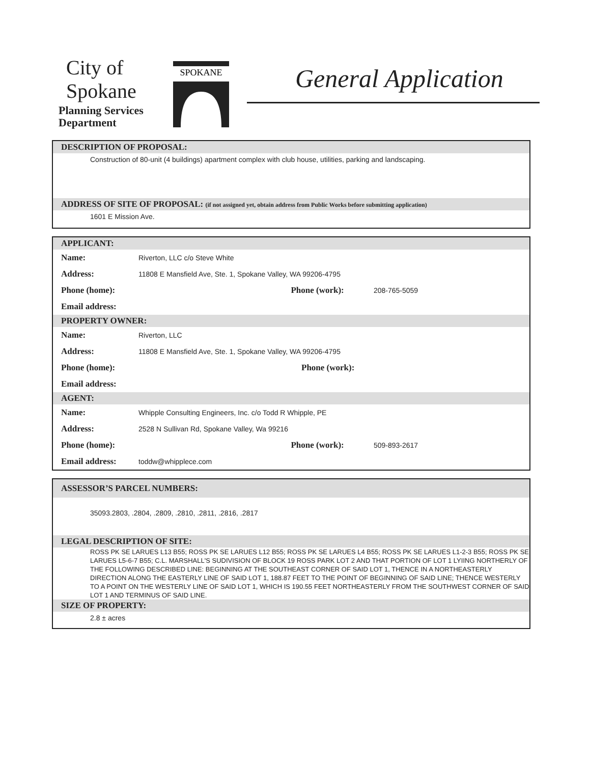City of
Spokane
Planning Services
Department
SPOKANE
General Application
DESCRIPTION OF PROPOSAL:
Construction of 80-unit (4 buildings) apartment complex with club house, utilities, parking and landscaping.
ADDRESS OF SITE OF PROPOSAL: (if not assigned yet, obtain address from Public Works before submitting application)
1601 E Mission Ave.
APPLICANT:
Name: Riverton, LLC c/o Steve White
Address: 11808 E Mansfield Ave, Ste. 1, Spokane Valley, WA 99206-4795
Phone (home): Phone (work): 208-765-5059
Email address:
PROPERTY OWNER:
Name: Riverton, LLC
Address: 11808 E Mansfield Ave, Ste. 1, Spokane Valley, WA 99206-4795
Phone (home): Phone (work):
Email address:
AGENT:
Name: Whipple Consulting Engineers, Inc. c/o Todd R Whipple, PE
Address: 2528 N Sullivan Rd, Spokane Valley, Wa 99216
Phone (home): Phone (work): 509-893-2617
Email address: toddw@whipplece.com
ASSESSOR’S PARCEL NUMBERS:
35093.2803, .2804, .2809, .2810, .2811, .2816, .2817
LEGAL DESCRIPTION OF SITE:
ROSS PK SE LARUES L13 B55; ROSS PK SE LARUES L12 B55; ROSS PK SE LARUES L4 B55; ROSS PK SE LARUES L1-2-3 B55; ROSS PK SE LARUES L5-6-7 B55; C.L. MARSHALL'S SUDIVISION OF BLOCK 19 ROSS PARK LOT 2 AND THAT PORTION OF LOT 1 LYIING NORTHERLY OF THE FOLLOWING DESCRIBED LINE: BEGINNING AT THE SOUTHEAST CORNER OF SAID LOT 1, THENCE IN A NORTHEASTERLY DIRECTION ALONG THE EASTERLY LINE OF SAID LOT 1, 188.87 FEET TO THE POINT OF BEGINNING OF SAID LINE; THENCE WESTERLY TO A POINT ON THE WESTERLY LINE OF SAID LOT 1, WHICH IS 190.55 FEET NORTHEASTERLY FROM THE SOUTHWEST CORNER OF SAID LOT 1 AND TERMINUS OF SAID LINE.
SIZE OF PROPERTY:
2.8 ± acres